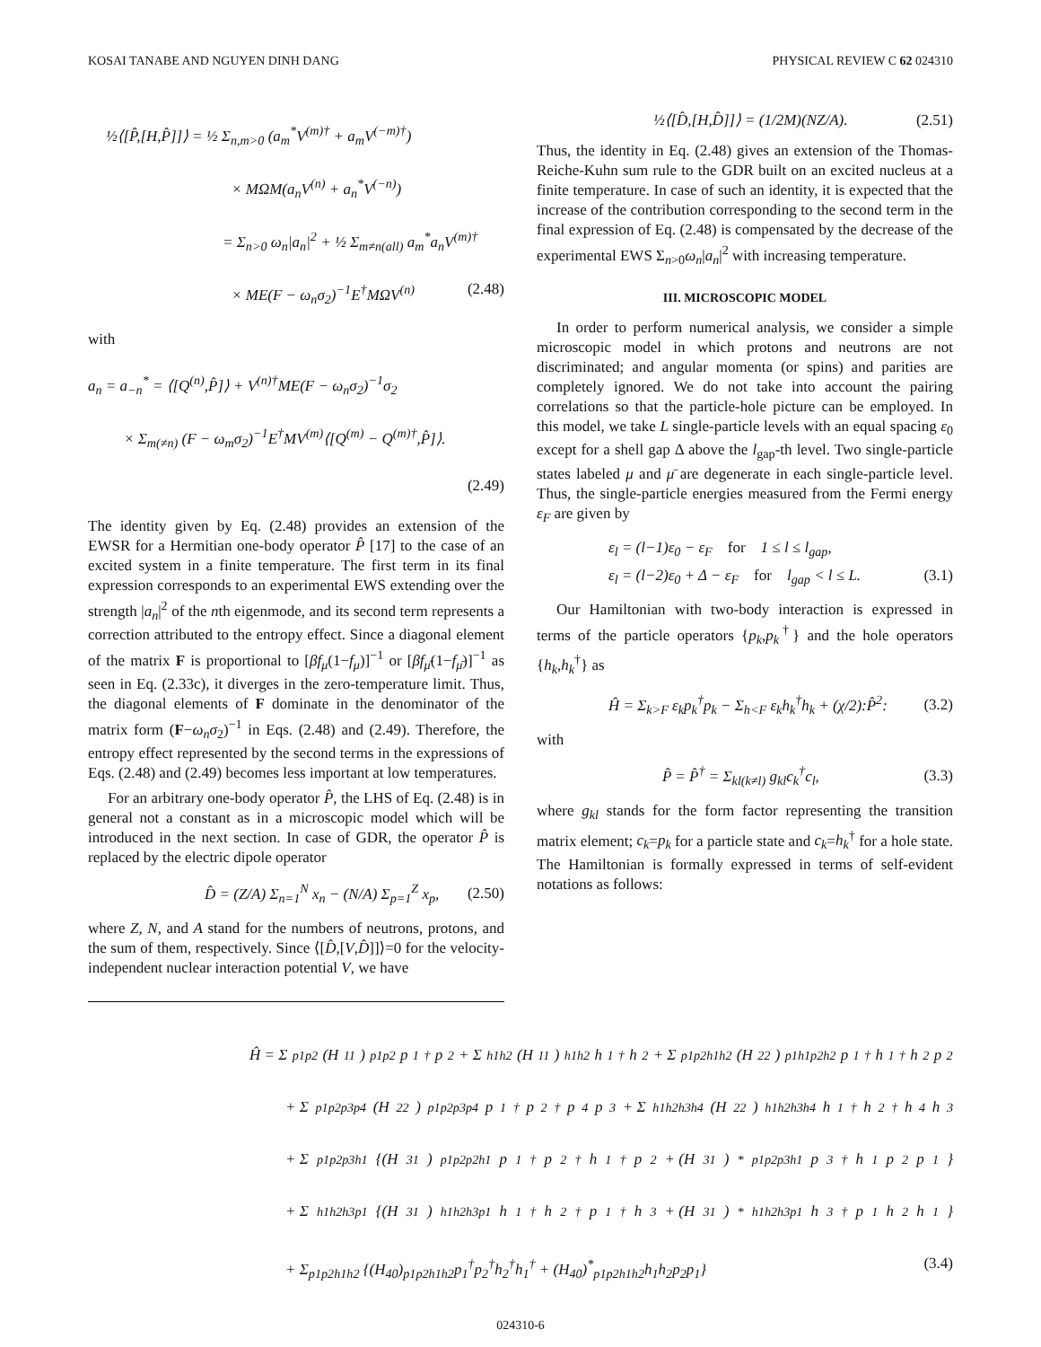KOSAI TANABE AND NGUYEN DINH DANG PHYSICAL REVIEW C 62 024310
½⟨[P̂,[H,P̂]]⟩ = ½ Σ<sub>n,m>0</sub> (a<sub>m</sub><sup>*</sup>V<sup>(m)†</sup> + a<sub>m</sub>V<sup>(−m)†</sup>)
× MΩM(a<sub>n</sub>V<sup>(n)</sup> + a<sub>n</sub><sup>*</sup>V<sup>(−n)</sup>)
= Σ<sub>n>0</sub> ω<sub>n</sub>|a<sub>n</sub>|<sup>2</sup> + ½ Σ<sub>m≠n(all)</sub> a<sub>m</sub><sup>*</sup>a<sub>n</sub>V<sup>(m)†</sup>
× ME(F − ω<sub>n</sub>σ<sub>2</sub>)<sup>−1</sup>E<sup>†</sup>MΩV<sup>(n)</sup> (2.48)
with
a<sub>n</sub> = a<sub>−n</sub><sup>*</sup> = ⟨[Q<sup>(n)</sup>,P̂]⟩ + V<sup>(n)†</sup>ME(F − ω<sub>n</sub>σ<sub>2</sub>)<sup>−1</sup>σ<sub>2</sub>
× Σ<sub>m(≠n)</sub> (F − ω<sub>m</sub>σ<sub>2</sub>)<sup>−1</sup>E<sup>†</sup>MV<sup>(m)</sup>⟨[Q<sup>(m)</sup> − Q<sup>(m)†</sup>,P̂]⟩.
(2.49)
The identity given by Eq. (2.48) provides an extension of the EWSR for a Hermitian one-body operator P̂ [17] to the case of an excited system in a finite temperature. The first term in its final expression corresponds to an experimental EWS extending over the strength |a<sub>n</sub>|<sup>2</sup> of the nth eigenmode, and its second term represents a correction attributed to the entropy effect. Since a diagonal element of the matrix F is proportional to [βf<sub>μ</sub>(1−f<sub>μ</sub>)]<sup>−1</sup> or [βf<sub>μ̄</sub>(1−f<sub>μ̄</sub>)]<sup>−1</sup> as seen in Eq. (2.33c), it diverges in the zero-temperature limit. Thus, the diagonal elements of F dominate in the denominator of the matrix form (F−ω<sub>n</sub>σ<sub>2</sub>)<sup>−1</sup> in Eqs. (2.48) and (2.49). Therefore, the entropy effect represented by the second terms in the expressions of Eqs. (2.48) and (2.49) becomes less important at low temperatures.
For an arbitrary one-body operator P̂, the LHS of Eq. (2.48) is in general not a constant as in a microscopic model which will be introduced in the next section. In case of GDR, the operator P̂ is replaced by the electric dipole operator
D̂ = (Z/A) Σ<sub>n=1</sub><sup>N</sup> x<sub>n</sub> − (N/A) Σ<sub>p=1</sub><sup>Z</sup> x<sub>p</sub>, (2.50)
where Z, N, and A stand for the numbers of neutrons, protons, and the sum of them, respectively. Since ⟨[D̂,[V,D̂]]⟩=0 for the velocity-independent nuclear interaction potential V, we have
½⟨[D̂,[H,D̂]]⟩ = (1/2M)(NZ/A). (2.51)
Thus, the identity in Eq. (2.48) gives an extension of the Thomas-Reiche-Kuhn sum rule to the GDR built on an excited nucleus at a finite temperature. In case of such an identity, it is expected that the increase of the contribution corresponding to the second term in the final expression of Eq. (2.48) is compensated by the decrease of the experimental EWS Σ<sub>n>0</sub>ω<sub>n</sub>|a<sub>n</sub>|<sup>2</sup> with increasing temperature.
III. MICROSCOPIC MODEL
In order to perform numerical analysis, we consider a simple microscopic model in which protons and neutrons are not discriminated; and angular momenta (or spins) and parities are completely ignored. We do not take into account the pairing correlations so that the particle-hole picture can be employed. In this model, we take L single-particle levels with an equal spacing ε<sub>0</sub> except for a shell gap Δ above the l<sub>gap</sub>-th level. Two single-particle states labeled μ and μ̄ are degenerate in each single-particle level. Thus, the single-particle energies measured from the Fermi energy ε<sub>F</sub> are given by
ε<sub>l</sub> = (l−1)ε<sub>0</sub> − ε<sub>F</sub> for 1 ≤ l ≤ l<sub>gap</sub>,
ε<sub>l</sub> = (l−2)ε<sub>0</sub> + Δ − ε<sub>F</sub> for l<sub>gap</sub> < l ≤ L. (3.1)
Our Hamiltonian with two-body interaction is expressed in terms of the particle operators {p<sub>k</sub>,p<sub>k</sub><sup>†</sup>} and the hole operators {h<sub>k</sub>,h<sub>k</sub><sup>†</sup>} as
Ĥ = Σ<sub>k>F</sub> ε<sub>k</sub>p<sub>k</sub><sup>†</sup>p<sub>k</sub> − Σ<sub>h<F</sub> ε<sub>k</sub>h<sub>k</sub><sup>†</sup>h<sub>k</sub> + (χ/2):P̂<sup>2</sup>: (3.2)
with
P̂ = P̂<sup>†</sup> = Σ<sub>kl(k≠l)</sub> g<sub>kl</sub>c<sub>k</sub><sup>†</sup>c<sub>l</sub>, (3.3)
where g<sub>kl</sub> stands for the form factor representing the transition matrix element; c<sub>k</sub>=p<sub>k</sub> for a particle state and c<sub>k</sub>=h<sub>k</sub><sup>†</sup> for a hole state. The Hamiltonian is formally expressed in terms of self-evident notations as follows:
Ĥ = Σ<sub>p1p2</sub> (H<sub>11</sub>)<sub>p1p2</sub>p<sub>1</sub><sup>†</sup>p<sub>2</sub> + Σ<sub>h1h2</sub> (H<sub>11</sub>)<sub>h1h2</sub>h<sub>1</sub><sup>†</sup>h<sub>2</sub> + Σ<sub>p1p2h1h2</sub> (H<sub>22</sub>)<sub>p1h1p2h2</sub>p<sub>1</sub><sup>†</sup>h<sub>1</sub><sup>†</sup>h<sub>2</sub>p<sub>2</sub>
+ Σ<sub>p1p2p3p4</sub> (H<sub>22</sub>)<sub>p1p2p3p4</sub>p<sub>1</sub><sup>†</sup>p<sub>2</sub><sup>†</sup>p<sub>4</sub>p<sub>3</sub> + Σ<sub>h1h2h3h4</sub> (H<sub>22</sub>)<sub>h1h2h3h4</sub>h<sub>1</sub><sup>†</sup>h<sub>2</sub><sup>†</sup>h<sub>4</sub>h<sub>3</sub>
+ Σ<sub>p1p2p3h1</sub> {(H<sub>31</sub>)<sub>p1p2p2h1</sub>p<sub>1</sub><sup>†</sup>p<sub>2</sub><sup>†</sup>h<sub>1</sub><sup>†</sup>p<sub>2</sub> + (H<sub>31</sub>)<sup>*</sup><sub>p1p2p3h1</sub>p<sub>3</sub><sup>†</sup>h<sub>1</sub>p<sub>2</sub>p<sub>1</sub>}
+ Σ<sub>h1h2h3p1</sub> {(H<sub>31</sub>)<sub>h1h2h3p1</sub>h<sub>1</sub><sup>†</sup>h<sub>2</sub><sup>†</sup>p<sub>1</sub><sup>†</sup>h<sub>3</sub> + (H<sub>31</sub>)<sup>*</sup><sub>h1h2h3p1</sub>h<sub>3</sub><sup>†</sup>p<sub>1</sub>h<sub>2</sub>h<sub>1</sub>}
+ Σ<sub>p1p2h1h2</sub> {(H<sub>40</sub>)<sub>p1p2h1h2</sub>p<sub>1</sub><sup>†</sup>p<sub>2</sub><sup>†</sup>h<sub>2</sub><sup>†</sup>h<sub>1</sub><sup>†</sup> + (H<sub>40</sub>)<sup>*</sup><sub>p1p2h1h2</sub>h<sub>1</sub>h<sub>2</sub>p<sub>2</sub>p<sub>1</sub>} (3.4)
024310-6